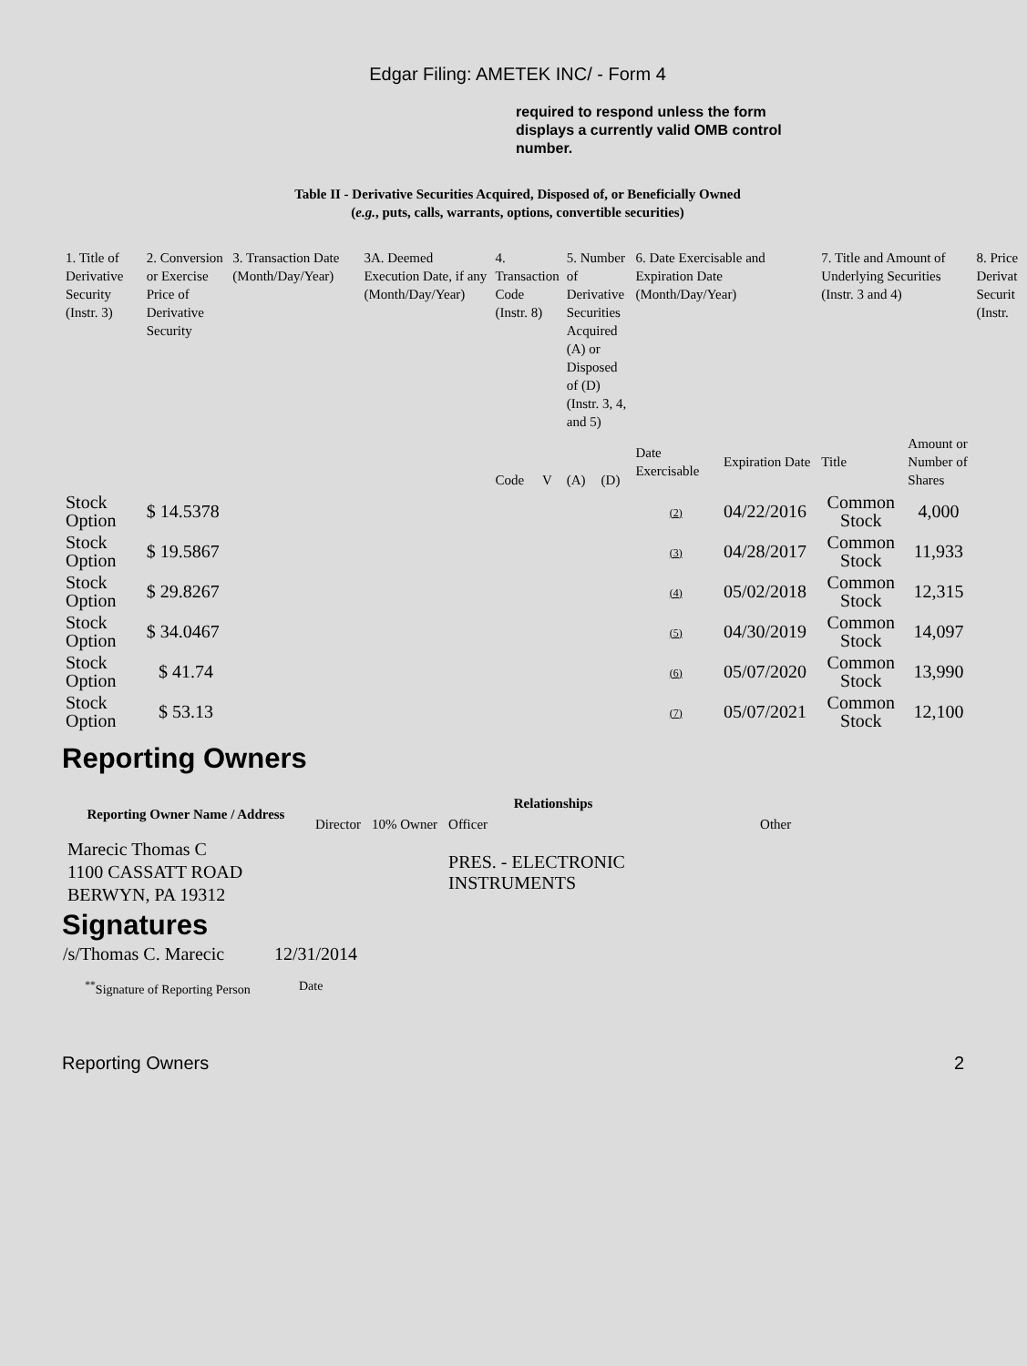Edgar Filing: AMETEK INC/ - Form 4
required to respond unless the form displays a currently valid OMB control number.
Table II - Derivative Securities Acquired, Disposed of, or Beneficially Owned
(e.g., puts, calls, warrants, options, convertible securities)
| 1. Title of Derivative Security (Instr. 3) | 2. Conversion or Exercise Price of Derivative Security | 3. Transaction Date (Month/Day/Year) | 3A. Deemed Execution Date, if any (Month/Day/Year) | 4. Transaction Code (Instr. 8) | | 5. Number of Derivative Securities Acquired (A) or Disposed of (D) (Instr. 3, 4, and 5) | | 6. Date Exercisable and Expiration Date (Month/Day/Year) | | 7. Title and Amount of Underlying Securities (Instr. 3 and 4) | | 8. Price Derivat Securit (Instr. |
| --- | --- | --- | --- | --- | --- | --- | --- | --- | --- | --- | --- | --- |
| | | | | Code | V | (A) | (D) | Date Exercisable | Expiration Date | Title | Amount or Number of Shares | |
| Stock Option | $ 14.5378 | | | | | | | (2) | 04/22/2016 | Common Stock | 4,000 | |
| Stock Option | $ 19.5867 | | | | | | | (3) | 04/28/2017 | Common Stock | 11,933 | |
| Stock Option | $ 29.8267 | | | | | | | (4) | 05/02/2018 | Common Stock | 12,315 | |
| Stock Option | $ 34.0467 | | | | | | | (5) | 04/30/2019 | Common Stock | 14,097 | |
| Stock Option | $ 41.74 | | | | | | | (6) | 05/07/2020 | Common Stock | 13,990 | |
| Stock Option | $ 53.13 | | | | | | | (7) | 05/07/2021 | Common Stock | 12,100 | |
Reporting Owners
| Reporting Owner Name / Address | Relationships | | | |
| --- | --- | --- | --- | --- |
| | Director | 10% Owner | Officer | Other |
| Marecic Thomas C 1100 CASSATT ROAD BERWYN, PA 19312 | | | PRES. - ELECTRONIC INSTRUMENTS | |
Signatures
| /s/Thomas C. Marecic | 12/31/2014 |
| <sup>**</sup> Signature of Reporting Person | Date |
Reporting Owners 2